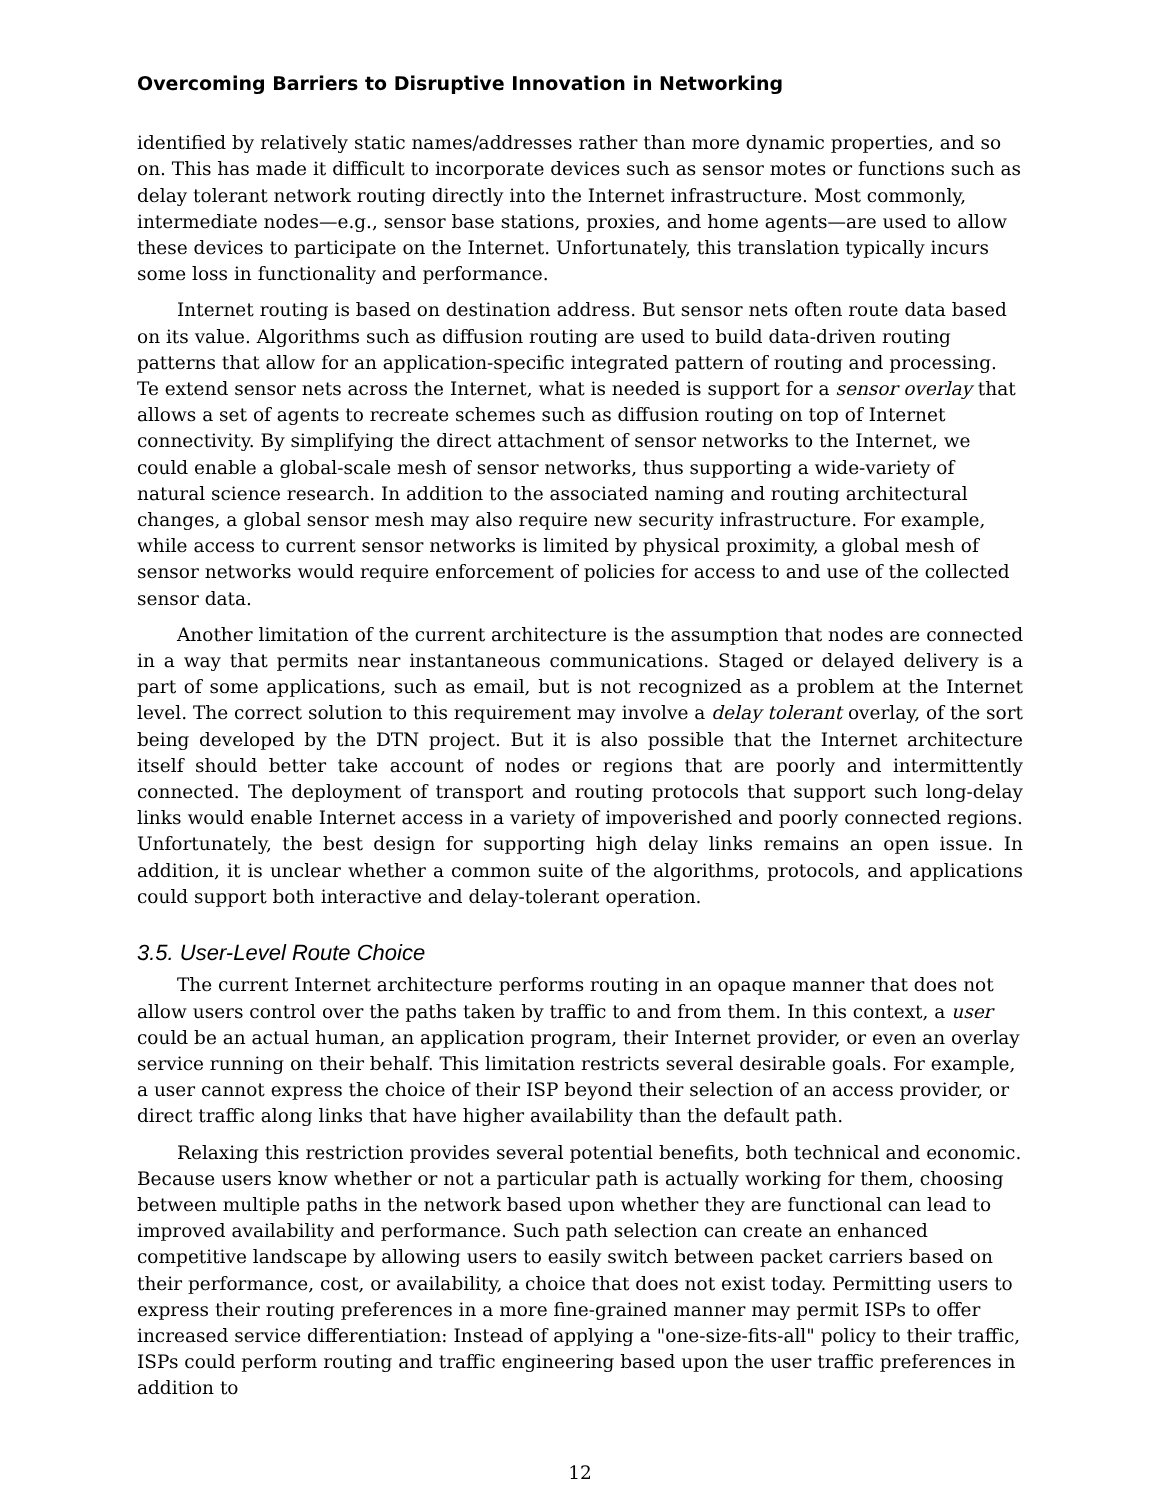Overcoming Barriers to Disruptive Innovation in Networking
identified by relatively static names/addresses rather than more dynamic properties, and so on. This has made it difficult to incorporate devices such as sensor motes or functions such as delay tolerant network routing directly into the Internet infrastructure. Most commonly, intermediate nodes—e.g., sensor base stations, proxies, and home agents—are used to allow these devices to participate on the Internet. Unfortunately, this translation typically incurs some loss in functionality and performance.
Internet routing is based on destination address. But sensor nets often route data based on its value. Algorithms such as diffusion routing are used to build data-driven routing patterns that allow for an application-specific integrated pattern of routing and processing. Te extend sensor nets across the Internet, what is needed is support for a sensor overlay that allows a set of agents to recreate schemes such as diffusion routing on top of Internet connectivity. By simplifying the direct attachment of sensor networks to the Internet, we could enable a global-scale mesh of sensor networks, thus supporting a wide-variety of natural science research. In addition to the associated naming and routing architectural changes, a global sensor mesh may also require new security infrastructure. For example, while access to current sensor networks is limited by physical proximity, a global mesh of sensor networks would require enforcement of policies for access to and use of the collected sensor data.
Another limitation of the current architecture is the assumption that nodes are connected in a way that permits near instantaneous communications. Staged or delayed delivery is a part of some applications, such as email, but is not recognized as a problem at the Internet level. The correct solution to this requirement may involve a delay tolerant overlay, of the sort being developed by the DTN project. But it is also possible that the Internet architecture itself should better take account of nodes or regions that are poorly and intermittently connected. The deployment of transport and routing protocols that support such long-delay links would enable Internet access in a variety of impoverished and poorly connected regions. Unfortunately, the best design for supporting high delay links remains an open issue. In addition, it is unclear whether a common suite of the algorithms, protocols, and applications could support both interactive and delay-tolerant operation.
3.5. User-Level Route Choice
The current Internet architecture performs routing in an opaque manner that does not allow users control over the paths taken by traffic to and from them. In this context, a user could be an actual human, an application program, their Internet provider, or even an overlay service running on their behalf. This limitation restricts several desirable goals. For example, a user cannot express the choice of their ISP beyond their selection of an access provider, or direct traffic along links that have higher availability than the default path.
Relaxing this restriction provides several potential benefits, both technical and economic. Because users know whether or not a particular path is actually working for them, choosing between multiple paths in the network based upon whether they are functional can lead to improved availability and performance. Such path selection can create an enhanced competitive landscape by allowing users to easily switch between packet carriers based on their performance, cost, or availability, a choice that does not exist today. Permitting users to express their routing preferences in a more fine-grained manner may permit ISPs to offer increased service differentiation: Instead of applying a "one-size-fits-all" policy to their traffic, ISPs could perform routing and traffic engineering based upon the user traffic preferences in addition to
12